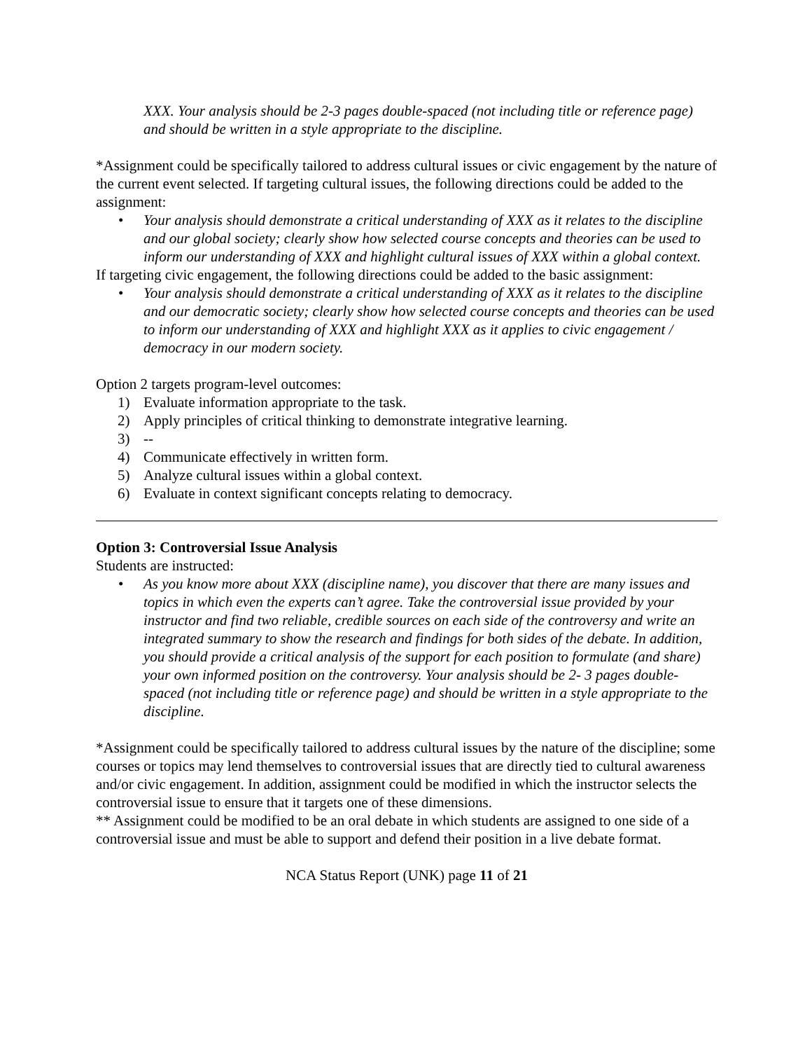XXX. Your analysis should be 2-3 pages double-spaced (not including title or reference page) and should be written in a style appropriate to the discipline.
*Assignment could be specifically tailored to address cultural issues or civic engagement by the nature of the current event selected. If targeting cultural issues, the following directions could be added to the assignment:
• Your analysis should demonstrate a critical understanding of XXX as it relates to the discipline and our global society; clearly show how selected course concepts and theories can be used to inform our understanding of XXX and highlight cultural issues of XXX within a global context.
If targeting civic engagement, the following directions could be added to the basic assignment:
• Your analysis should demonstrate a critical understanding of XXX as it relates to the discipline and our democratic society; clearly show how selected course concepts and theories can be used to inform our understanding of XXX and highlight XXX as it applies to civic engagement / democracy in our modern society.
Option 2 targets program-level outcomes:
1) Evaluate information appropriate to the task.
2) Apply principles of critical thinking to demonstrate integrative learning.
3) --
4) Communicate effectively in written form.
5) Analyze cultural issues within a global context.
6) Evaluate in context significant concepts relating to democracy.
Option 3: Controversial Issue Analysis
Students are instructed:
• As you know more about XXX (discipline name), you discover that there are many issues and topics in which even the experts can’t agree. Take the controversial issue provided by your instructor and find two reliable, credible sources on each side of the controversy and write an integrated summary to show the research and findings for both sides of the debate. In addition, you should provide a critical analysis of the support for each position to formulate (and share) your own informed position on the controversy. Your analysis should be 2- 3 pages double-spaced (not including title or reference page) and should be written in a style appropriate to the discipline.
*Assignment could be specifically tailored to address cultural issues by the nature of the discipline; some courses or topics may lend themselves to controversial issues that are directly tied to cultural awareness and/or civic engagement. In addition, assignment could be modified in which the instructor selects the controversial issue to ensure that it targets one of these dimensions.
** Assignment could be modified to be an oral debate in which students are assigned to one side of a controversial issue and must be able to support and defend their position in a live debate format.
NCA Status Report (UNK) page 11 of 21